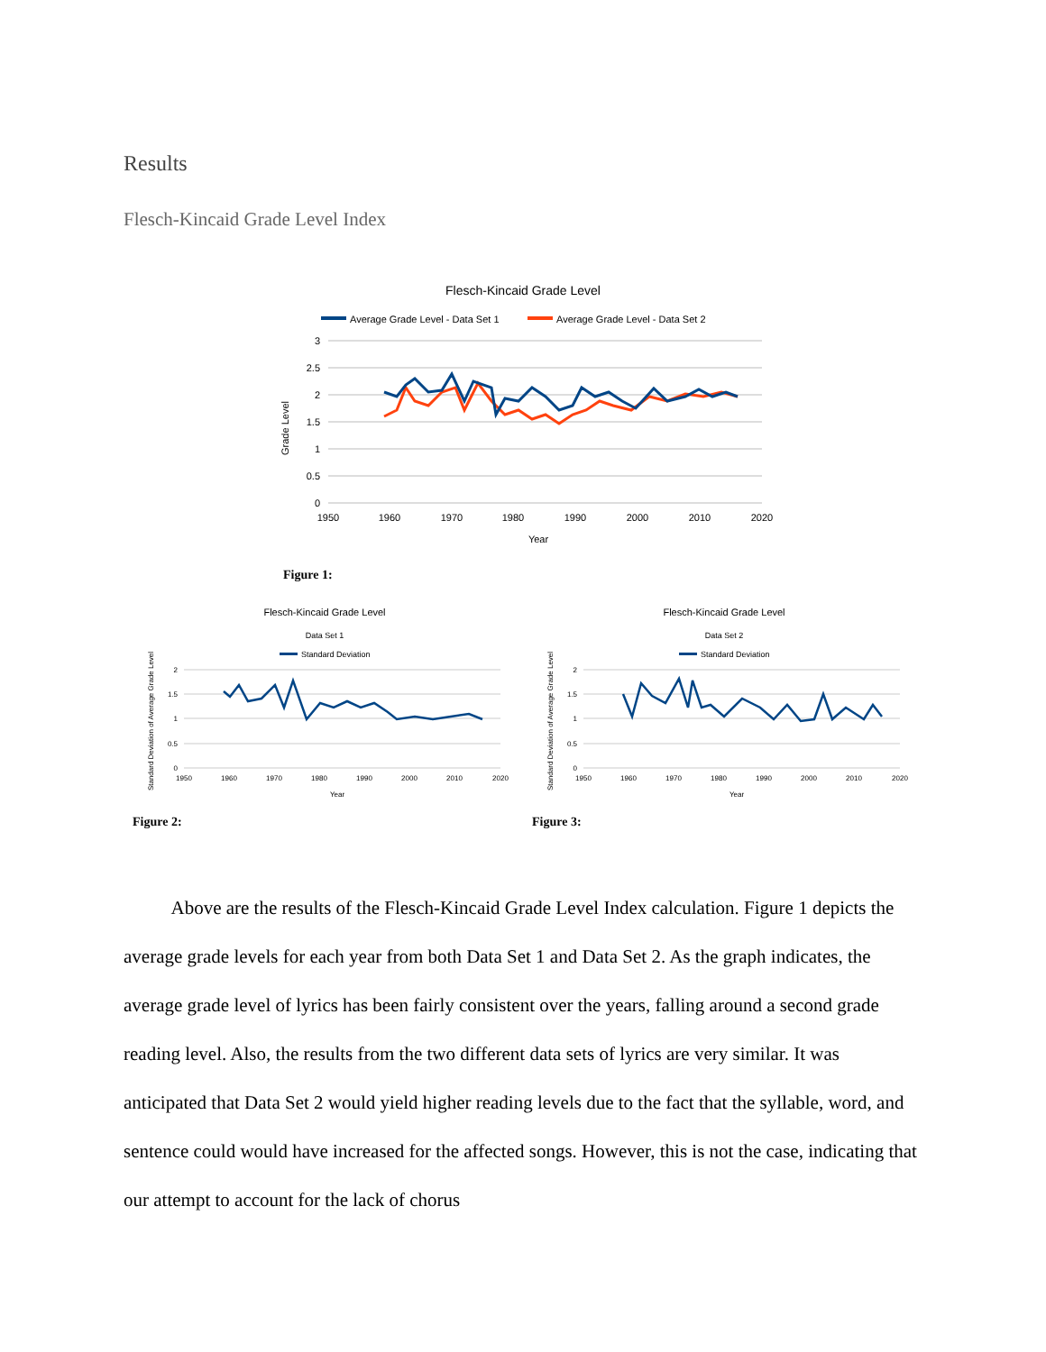Results
Flesch-Kincaid Grade Level Index
Flesch-Kincaid Grade Level
Average Grade Level - Data Set 1
Average Grade Level - Data Set 2
3
2.5
2
1.5
1
0.5
0
1950
1960
1970
1980
1990
2000
2010
2020
Year
Grade Level
Figure 1:
Flesch-Kincaid Grade Level
Data Set 1
Standard Deviation
2
1.5
1
0.5
0
1950
1960
1970
1980
1990
2000
2010
2020
Year
Standard Deviation of Average Grade Level
Figure 2:
Flesch-Kincaid Grade Level
Data Set 2
Standard Deviation
2
1.5
1
0.5
0
1950
1960
1970
1980
1990
2000
2010
2020
Year
Standard Deviation of Average Grade Level
Figure 3:
Above are the results of the Flesch-Kincaid Grade Level Index calculation. Figure 1 depicts the average grade levels for each year from both Data Set 1 and Data Set 2. As the graph indicates, the average grade level of lyrics has been fairly consistent over the years, falling around a second grade reading level. Also, the results from the two different data sets of lyrics are very similar. It was anticipated that Data Set 2 would yield higher reading levels due to the fact that the syllable, word, and sentence could would have increased for the affected songs. However, this is not the case, indicating that our attempt to account for the lack of chorus